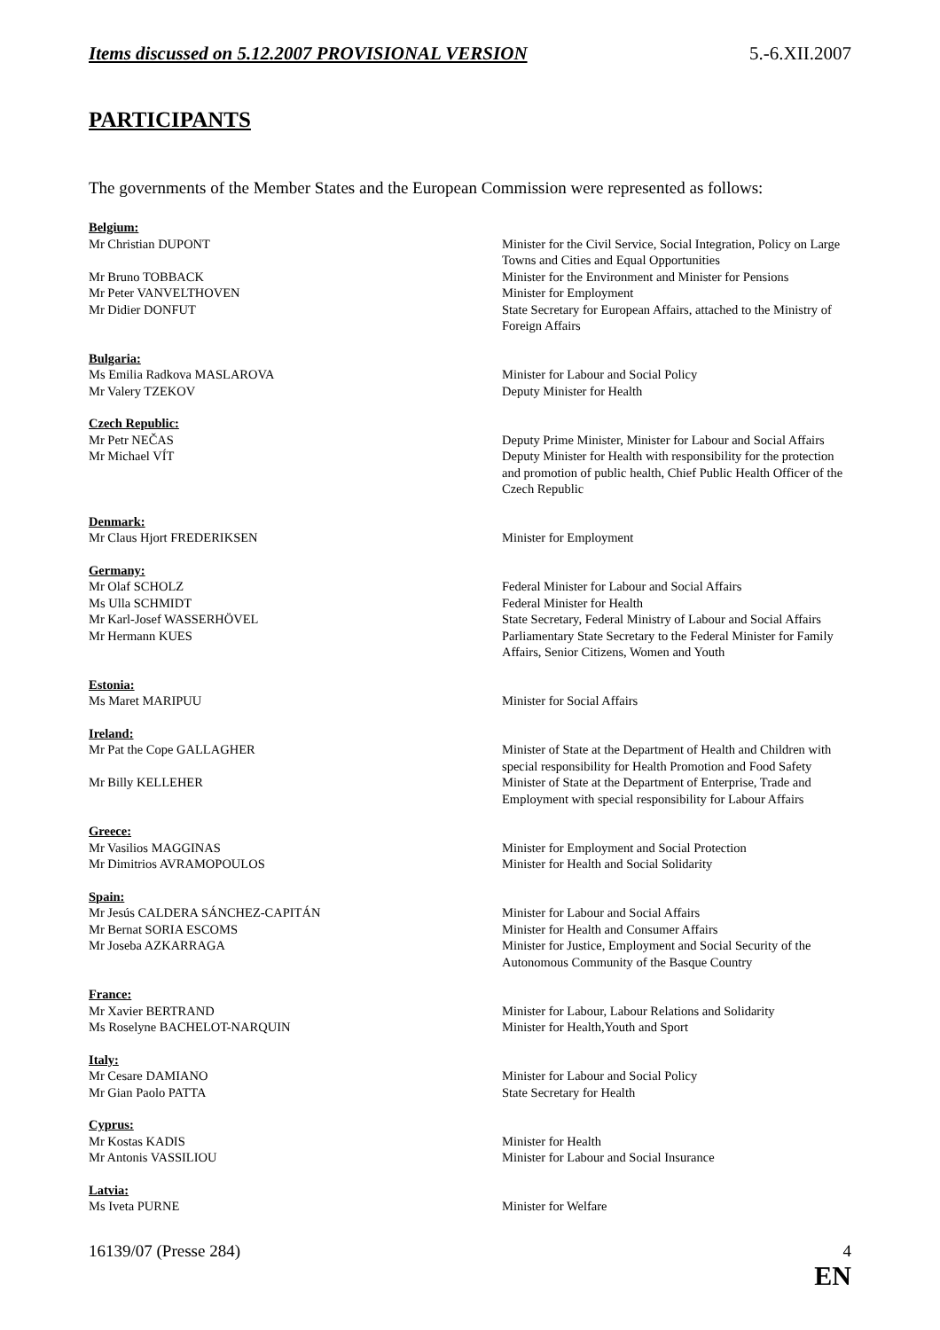Items discussed on 5.12.2007 PROVISIONAL VERSION 5.-6.XII.2007
PARTICIPANTS
The governments of the Member States and the European Commission were represented as follows:
| Belgium: | |
| Mr Christian DUPONT | Minister for the Civil Service, Social Integration, Policy on Large Towns and Cities and Equal Opportunities |
| Mr Bruno TOBBACK | Minister for the Environment and Minister for Pensions |
| Mr Peter VANVELTHOVEN | Minister for Employment |
| Mr Didier DONFUT | State Secretary for European Affairs, attached to the Ministry of Foreign Affairs |
| Bulgaria: | |
| Ms Emilia Radkova MASLAROVA | Minister for Labour and Social Policy |
| Mr Valery TZEKOV | Deputy Minister for Health |
| Czech Republic: | |
| Mr Petr NEČAS | Deputy Prime Minister, Minister for Labour and Social Affairs |
| Mr Michael VÍT | Deputy Minister for Health with responsibility for the protection and promotion of public health, Chief Public Health Officer of the Czech Republic |
| Denmark: | |
| Mr Claus Hjort FREDERIKSEN | Minister for Employment |
| Germany: | |
| Mr Olaf SCHOLZ | Federal Minister for Labour and Social Affairs |
| Ms Ulla SCHMIDT | Federal Minister for Health |
| Mr Karl-Josef WASSERHÖVEL | State Secretary, Federal Ministry of Labour and Social Affairs |
| Mr Hermann KUES | Parliamentary State Secretary to the Federal Minister for Family Affairs, Senior Citizens, Women and Youth |
| Estonia: | |
| Ms Maret MARIPUU | Minister for Social Affairs |
| Ireland: | |
| Mr Pat the Cope GALLAGHER | Minister of State at the Department of Health and Children with special responsibility for Health Promotion and Food Safety |
| Mr Billy KELLEHER | Minister of State at the Department of Enterprise, Trade and Employment with special responsibility for Labour Affairs |
| Greece: | |
| Mr Vasilios MAGGINAS | Minister for Employment and Social Protection |
| Mr Dimitrios AVRAMOPOULOS | Minister for Health and Social Solidarity |
| Spain: | |
| Mr Jesús CALDERA SÁNCHEZ-CAPITÁN | Minister for Labour and Social Affairs |
| Mr Bernat SORIA ESCOMS | Minister for Health and Consumer Affairs |
| Mr Joseba AZKARRAGA | Minister for Justice, Employment and Social Security of the Autonomous Community of the Basque Country |
| France: | |
| Mr Xavier BERTRAND | Minister for Labour, Labour Relations and Solidarity |
| Ms Roselyne BACHELOT-NARQUIN | Minister for Health,Youth and Sport |
| Italy: | |
| Mr Cesare DAMIANO | Minister for Labour and Social Policy |
| Mr Gian Paolo PATTA | State Secretary for Health |
| Cyprus: | |
| Mr Kostas KADIS | Minister for Health |
| Mr Antonis VASSILIOU | Minister for Labour and Social Insurance |
| Latvia: | |
| Ms Iveta PURNE | Minister for Welfare |
16139/07 (Presse 284) 4
EN